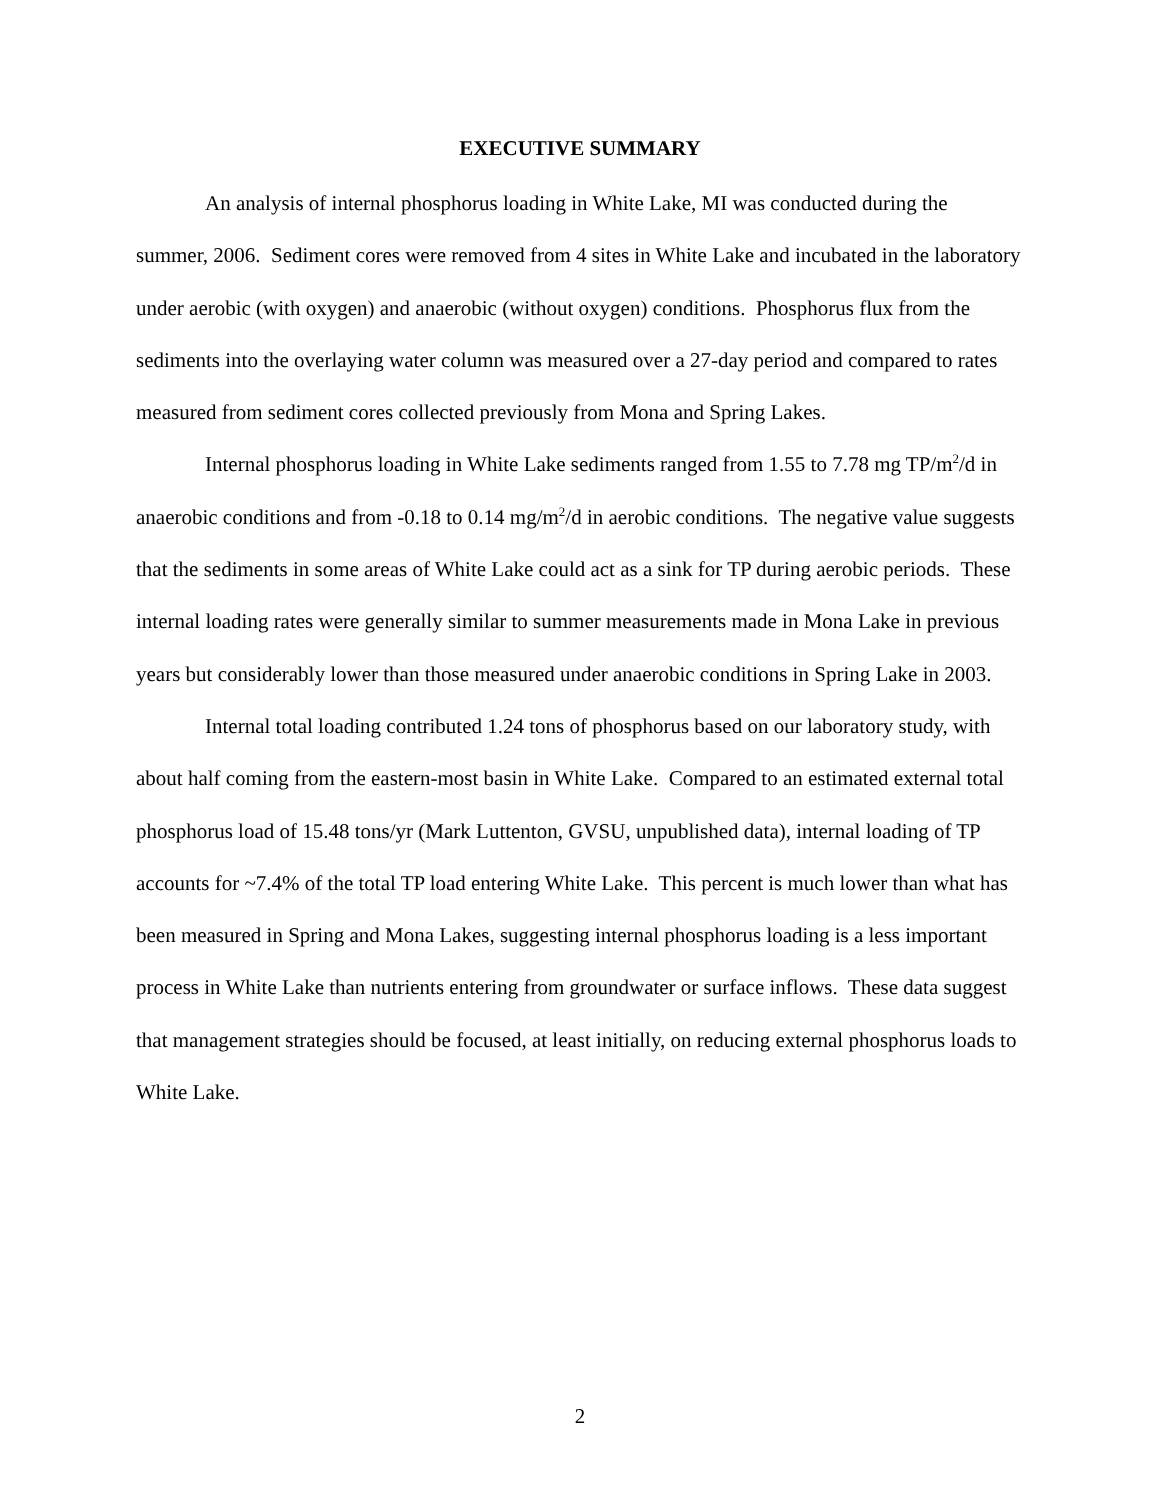EXECUTIVE SUMMARY
An analysis of internal phosphorus loading in White Lake, MI was conducted during the summer, 2006. Sediment cores were removed from 4 sites in White Lake and incubated in the laboratory under aerobic (with oxygen) and anaerobic (without oxygen) conditions. Phosphorus flux from the sediments into the overlaying water column was measured over a 27-day period and compared to rates measured from sediment cores collected previously from Mona and Spring Lakes.
Internal phosphorus loading in White Lake sediments ranged from 1.55 to 7.78 mg TP/m<sup>2</sup>/d in anaerobic conditions and from -0.18 to 0.14 mg/m<sup>2</sup>/d in aerobic conditions. The negative value suggests that the sediments in some areas of White Lake could act as a sink for TP during aerobic periods. These internal loading rates were generally similar to summer measurements made in Mona Lake in previous years but considerably lower than those measured under anaerobic conditions in Spring Lake in 2003.
Internal total loading contributed 1.24 tons of phosphorus based on our laboratory study, with about half coming from the eastern-most basin in White Lake. Compared to an estimated external total phosphorus load of 15.48 tons/yr (Mark Luttenton, GVSU, unpublished data), internal loading of TP accounts for ~7.4% of the total TP load entering White Lake. This percent is much lower than what has been measured in Spring and Mona Lakes, suggesting internal phosphorus loading is a less important process in White Lake than nutrients entering from groundwater or surface inflows. These data suggest that management strategies should be focused, at least initially, on reducing external phosphorus loads to White Lake.
2